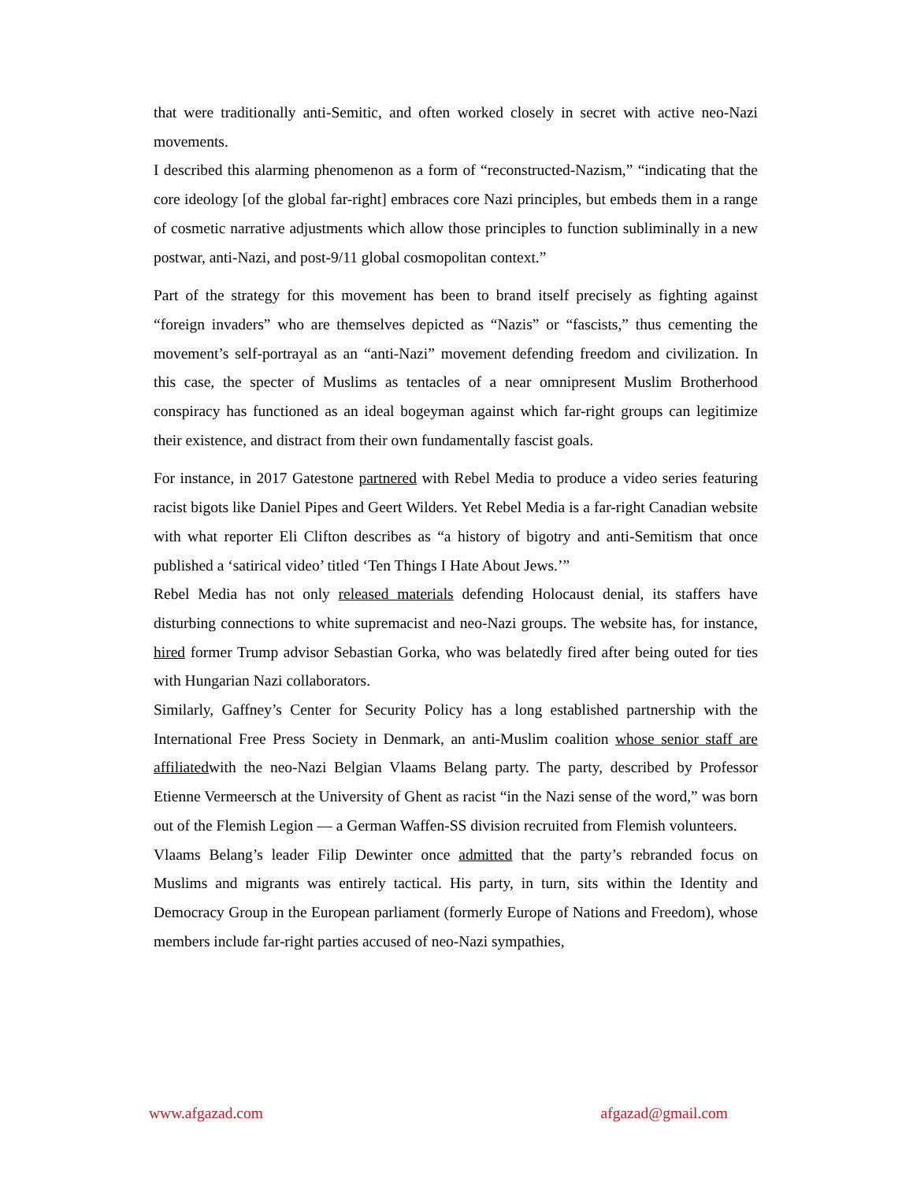that were traditionally anti-Semitic, and often worked closely in secret with active neo-Nazi movements.
I described this alarming phenomenon as a form of “reconstructed-Nazism,” “indicating that the core ideology [of the global far-right] embraces core Nazi principles, but embeds them in a range of cosmetic narrative adjustments which allow those principles to function subliminally in a new postwar, anti-Nazi, and post-9/11 global cosmopolitan context.”
Part of the strategy for this movement has been to brand itself precisely as fighting against “foreign invaders” who are themselves depicted as “Nazis” or “fascists,” thus cementing the movement’s self-portrayal as an “anti-Nazi” movement defending freedom and civilization. In this case, the specter of Muslims as tentacles of a near omnipresent Muslim Brotherhood conspiracy has functioned as an ideal bogeyman against which far-right groups can legitimize their existence, and distract from their own fundamentally fascist goals.
For instance, in 2017 Gatestone partnered with Rebel Media to produce a video series featuring racist bigots like Daniel Pipes and Geert Wilders. Yet Rebel Media is a far-right Canadian website with what reporter Eli Clifton describes as “a history of bigotry and anti-Semitism that once published a ‘satirical video’ titled ‘Ten Things I Hate About Jews.’”
Rebel Media has not only released materials defending Holocaust denial, its staffers have disturbing connections to white supremacist and neo-Nazi groups. The website has, for instance, hired former Trump advisor Sebastian Gorka, who was belatedly fired after being outed for ties with Hungarian Nazi collaborators.
Similarly, Gaffney’s Center for Security Policy has a long established partnership with the International Free Press Society in Denmark, an anti-Muslim coalition whose senior staff are affiliatedwith the neo-Nazi Belgian Vlaams Belang party. The party, described by Professor Etienne Vermeersch at the University of Ghent as racist “in the Nazi sense of the word,” was born out of the Flemish Legion — a German Waffen-SS division recruited from Flemish volunteers.
Vlaams Belang’s leader Filip Dewinter once admitted that the party’s rebranded focus on Muslims and migrants was entirely tactical. His party, in turn, sits within the Identity and Democracy Group in the European parliament (formerly Europe of Nations and Freedom), whose members include far-right parties accused of neo-Nazi sympathies,
www.afgazad.com afgazad@gmail.com